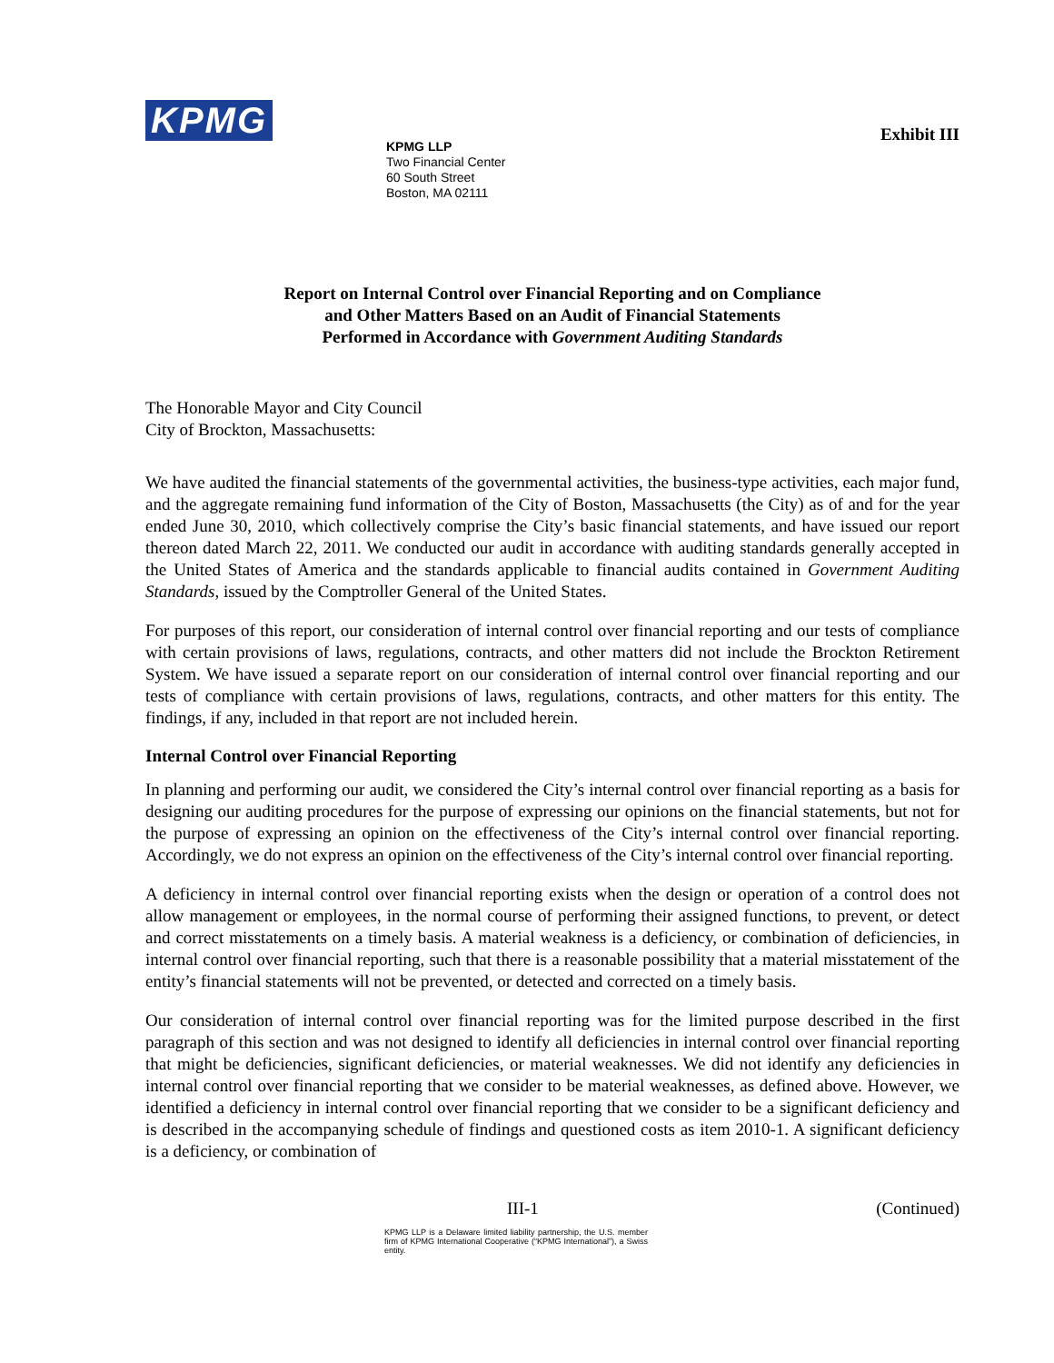KPMG
KPMG LLP
Two Financial Center
60 South Street
Boston, MA 02111
Exhibit III
Report on Internal Control over Financial Reporting and on Compliance
and Other Matters Based on an Audit of Financial Statements
Performed in Accordance with Government Auditing Standards
The Honorable Mayor and City Council
City of Brockton, Massachusetts:
We have audited the financial statements of the governmental activities, the business-type activities, each major fund, and the aggregate remaining fund information of the City of Boston, Massachusetts (the City) as of and for the year ended June 30, 2010, which collectively comprise the City’s basic financial statements, and have issued our report thereon dated March 22, 2011. We conducted our audit in accordance with auditing standards generally accepted in the United States of America and the standards applicable to financial audits contained in Government Auditing Standards, issued by the Comptroller General of the United States.
For purposes of this report, our consideration of internal control over financial reporting and our tests of compliance with certain provisions of laws, regulations, contracts, and other matters did not include the Brockton Retirement System. We have issued a separate report on our consideration of internal control over financial reporting and our tests of compliance with certain provisions of laws, regulations, contracts, and other matters for this entity. The findings, if any, included in that report are not included herein.
Internal Control over Financial Reporting
In planning and performing our audit, we considered the City’s internal control over financial reporting as a basis for designing our auditing procedures for the purpose of expressing our opinions on the financial statements, but not for the purpose of expressing an opinion on the effectiveness of the City’s internal control over financial reporting. Accordingly, we do not express an opinion on the effectiveness of the City’s internal control over financial reporting.
A deficiency in internal control over financial reporting exists when the design or operation of a control does not allow management or employees, in the normal course of performing their assigned functions, to prevent, or detect and correct misstatements on a timely basis. A material weakness is a deficiency, or combination of deficiencies, in internal control over financial reporting, such that there is a reasonable possibility that a material misstatement of the entity’s financial statements will not be prevented, or detected and corrected on a timely basis.
Our consideration of internal control over financial reporting was for the limited purpose described in the first paragraph of this section and was not designed to identify all deficiencies in internal control over financial reporting that might be deficiencies, significant deficiencies, or material weaknesses. We did not identify any deficiencies in internal control over financial reporting that we consider to be material weaknesses, as defined above. However, we identified a deficiency in internal control over financial reporting that we consider to be a significant deficiency and is described in the accompanying schedule of findings and questioned costs as item 2010-1. A significant deficiency is a deficiency, or combination of
III-1 (Continued)
KPMG LLP is a Delaware limited liability partnership, the U.S. member firm of KPMG International Cooperative (“KPMG International”), a Swiss entity.